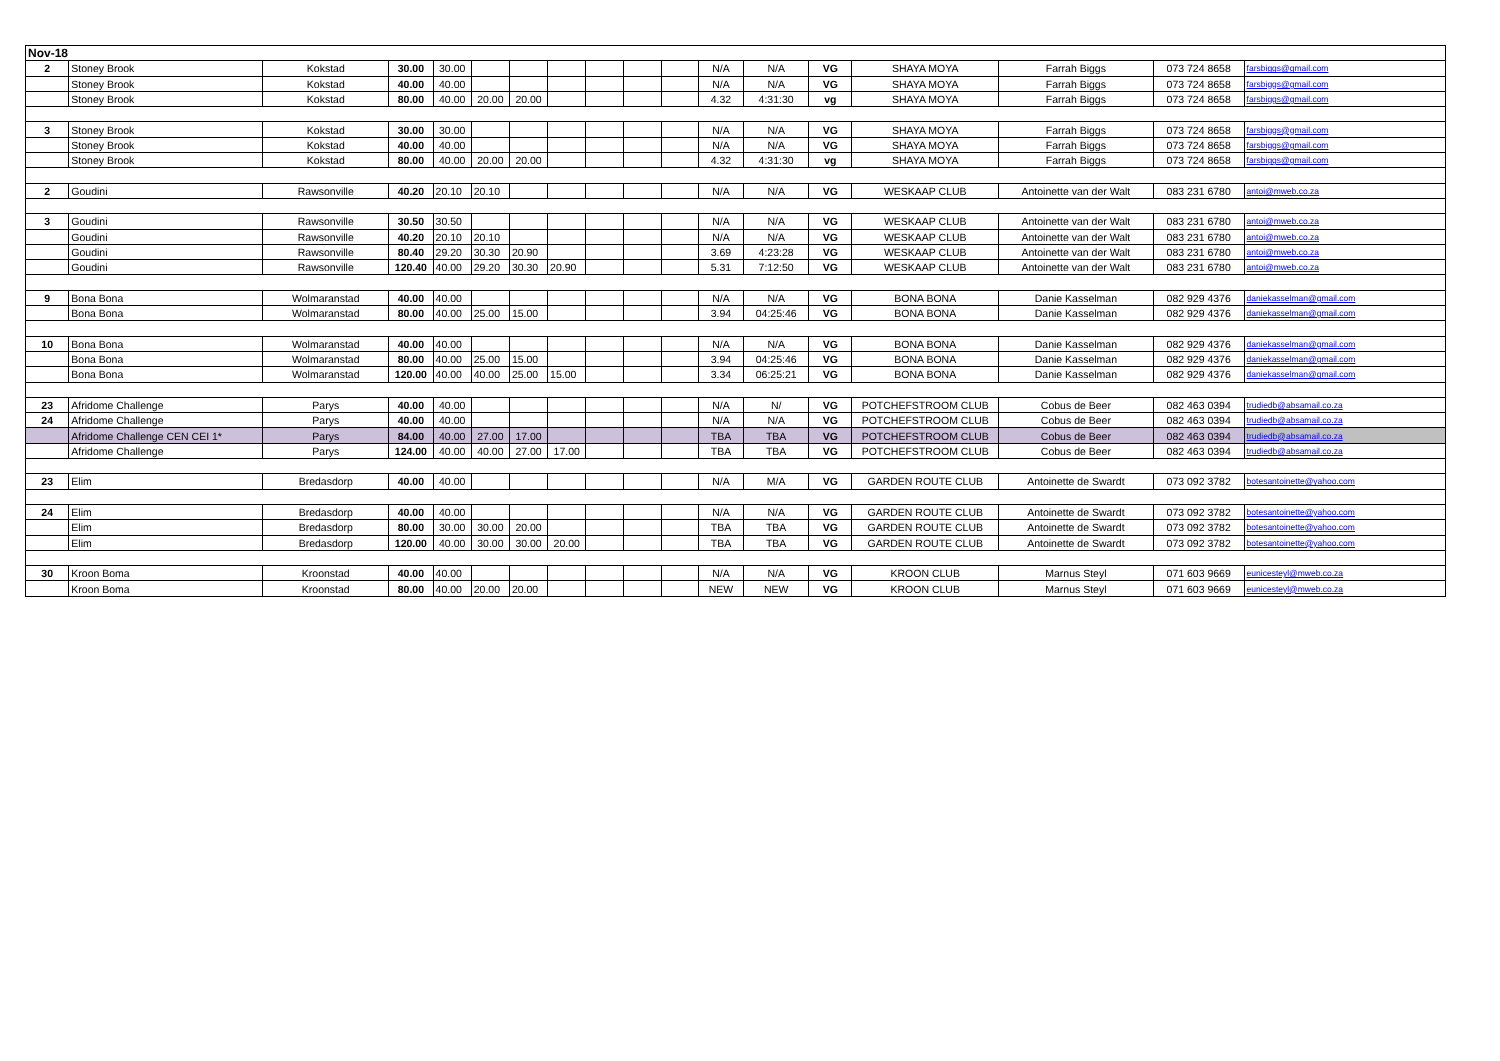| Nov-18 | | | | | | | | | | | | | | | | | |
| 2 | Stoney Brook | Kokstad | 30.00 | 30.00 | | | | | | | N/A | N/A | VG | SHAYA MOYA | Farrah Biggs | 073 724 8658 | farsbiggs@gmail.com |
| | Stoney Brook | Kokstad | 40.00 | 40.00 | | | | | | | N/A | N/A | VG | SHAYA MOYA | Farrah Biggs | 073 724 8658 | farsbiggs@gmail.com |
| | Stoney Brook | Kokstad | 80.00 | 40.00 | 20.00 | 20.00 | | | | | 4.32 | 4:31:30 | vg | SHAYA MOYA | Farrah Biggs | 073 724 8658 | farsbiggs@gmail.com |
| 3 | Stoney Brook | Kokstad | 30.00 | 30.00 | | | | | | | N/A | N/A | VG | SHAYA MOYA | Farrah Biggs | 073 724 8658 | farsbiggs@gmail.com |
| | Stoney Brook | Kokstad | 40.00 | 40.00 | | | | | | | N/A | N/A | VG | SHAYA MOYA | Farrah Biggs | 073 724 8658 | farsbiggs@gmail.com |
| | Stoney Brook | Kokstad | 80.00 | 40.00 | 20.00 | 20.00 | | | | | 4.32 | 4:31:30 | vg | SHAYA MOYA | Farrah Biggs | 073 724 8658 | farsbiggs@gmail.com |
| 2 | Goudini | Rawsonville | 40.20 | 20.10 | 20.10 | | | | | | N/A | N/A | VG | WESKAAP CLUB | Antoinette van der Walt | 083 231 6780 | antoi@mweb.co.za |
| 3 | Goudini | Rawsonville | 30.50 | 30.50 | | | | | | | N/A | N/A | VG | WESKAAP CLUB | Antoinette van der Walt | 083 231 6780 | antoi@mweb.co.za |
| | Goudini | Rawsonville | 40.20 | 20.10 | 20.10 | | | | | | N/A | N/A | VG | WESKAAP CLUB | Antoinette van der Walt | 083 231 6780 | antoi@mweb.co.za |
| | Goudini | Rawsonville | 80.40 | 29.20 | 30.30 | 20.90 | | | | | 3.69 | 4:23:28 | VG | WESKAAP CLUB | Antoinette van der Walt | 083 231 6780 | antoi@mweb.co.za |
| | Goudini | Rawsonville | 120.40 | 40.00 | 29.20 | 30.30 | 20.90 | | | | 5.31 | 7:12:50 | VG | WESKAAP CLUB | Antoinette van der Walt | 083 231 6780 | antoi@mweb.co.za |
| 9 | Bona Bona | Wolmaranstad | 40.00 | 40.00 | | | | | | | N/A | N/A | VG | BONA BONA | Danie Kasselman | 082 929 4376 | daniekasselman@gmail.com |
| | Bona Bona | Wolmaranstad | 80.00 | 40.00 | 25.00 | 15.00 | | | | | 3.94 | 04:25:46 | VG | BONA BONA | Danie Kasselman | 082 929 4376 | daniekasselman@gmail.com |
| 10 | Bona Bona | Wolmaranstad | 40.00 | 40.00 | | | | | | | N/A | N/A | VG | BONA BONA | Danie Kasselman | 082 929 4376 | daniekasselman@gmail.com |
| | Bona Bona | Wolmaranstad | 80.00 | 40.00 | 25.00 | 15.00 | | | | | 3.94 | 04:25:46 | VG | BONA BONA | Danie Kasselman | 082 929 4376 | daniekasselman@gmail.com |
| | Bona Bona | Wolmaranstad | 120.00 | 40.00 | 40.00 | 25.00 | 15.00 | | | | 3.34 | 06:25:21 | VG | BONA BONA | Danie Kasselman | 082 929 4376 | daniekasselman@gmail.com |
| 23 | Afridome Challenge | Parys | 40.00 | 40.00 | | | | | | | N/A | N/ | VG | POTCHEFSTROOM CLUB | Cobus de Beer | 082 463 0394 | trudiedb@absamail.co.za |
| 24 | Afridome Challenge | Parys | 40.00 | 40.00 | | | | | | | N/A | N/A | VG | POTCHEFSTROOM CLUB | Cobus de Beer | 082 463 0394 | trudiedb@absamail.co.za |
| | Afridome Challenge CEN CEI 1* | Parys | 84.00 | 40.00 | 27.00 | 17.00 | | | | | TBA | TBA | VG | POTCHEFSTROOM CLUB | Cobus de Beer | 082 463 0394 | trudiedb@absamail.co.za |
| | Afridome Challenge | Parys | 124.00 | 40.00 | 40.00 | 27.00 | 17.00 | | | | TBA | TBA | VG | POTCHEFSTROOM CLUB | Cobus de Beer | 082 463 0394 | trudiedb@absamail.co.za |
| 23 | Elim | Bredasdorp | 40.00 | 40.00 | | | | | | | N/A | M/A | VG | GARDEN ROUTE CLUB | Antoinette de Swardt | 073 092 3782 | botesantoinette@yahoo.com |
| 24 | Elim | Bredasdorp | 40.00 | 40.00 | | | | | | | N/A | N/A | VG | GARDEN ROUTE CLUB | Antoinette de Swardt | 073 092 3782 | botesantoinette@yahoo.com |
| | Elim | Bredasdorp | 80.00 | 30.00 | 30.00 | 20.00 | | | | | TBA | TBA | VG | GARDEN ROUTE CLUB | Antoinette de Swardt | 073 092 3782 | botesantoinette@yahoo.com |
| | Elim | Bredasdorp | 120.00 | 40.00 | 30.00 | 30.00 | 20.00 | | | | TBA | TBA | VG | GARDEN ROUTE CLUB | Antoinette de Swardt | 073 092 3782 | botesantoinette@yahoo.com |
| 30 | Kroon Boma | Kroonstad | 40.00 | 40.00 | | | | | | | N/A | N/A | VG | KROON CLUB | Marnus Steyl | 071 603 9669 | eunicesteyl@mweb.co.za |
| | Kroon Boma | Kroonstad | 80.00 | 40.00 | 20.00 | 20.00 | | | | | NEW | NEW | VG | KROON CLUB | Marnus Steyl | 071 603 9669 | eunicesteyl@mweb.co.za |